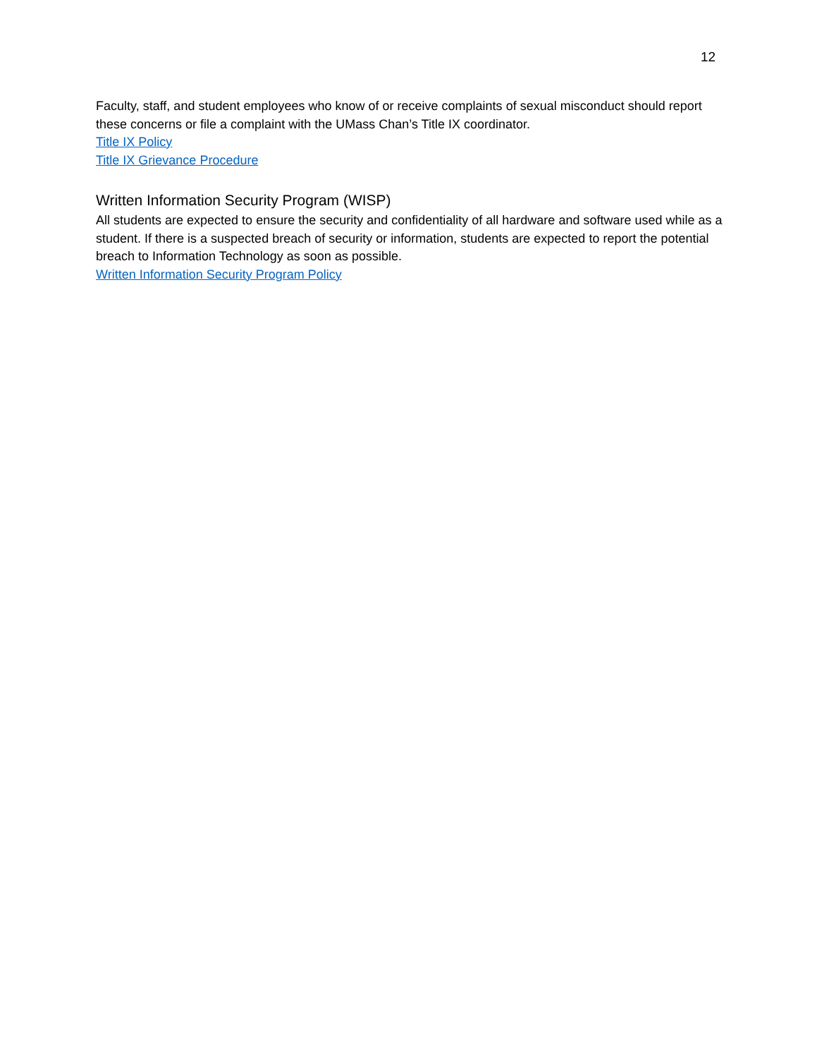12
Faculty, staff, and student employees who know of or receive complaints of sexual misconduct should report these concerns or file a complaint with the UMass Chan’s Title IX coordinator.
Title IX Policy
Title IX Grievance Procedure
Written Information Security Program (WISP)
All students are expected to ensure the security and confidentiality of all hardware and software used while as a student. If there is a suspected breach of security or information, students are expected to report the potential breach to Information Technology as soon as possible.
Written Information Security Program Policy